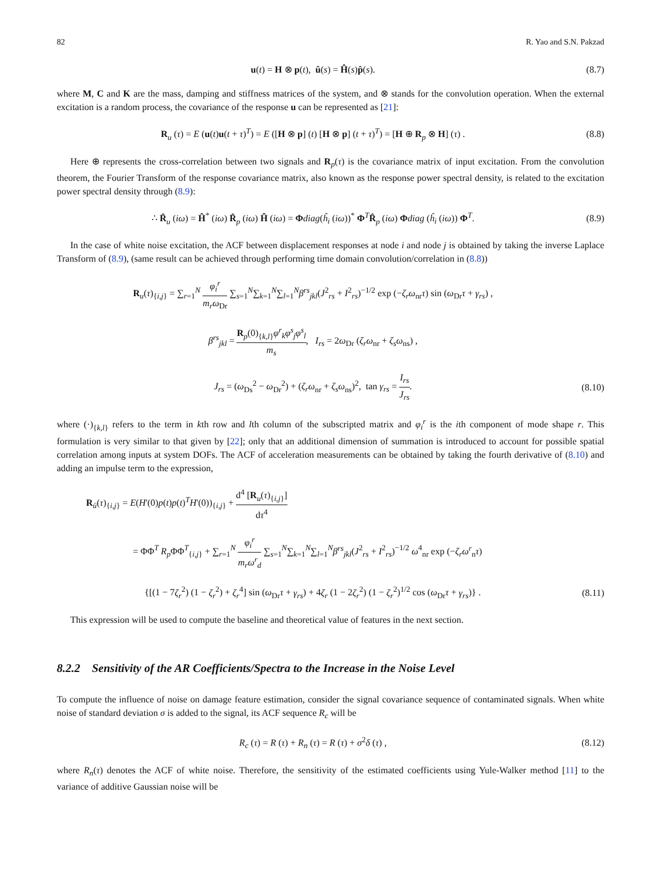82 R. Yao and S.N. Pakzad
u(t) = H ⊗ p(t), û(s) = Ĥ(s)p̂(s).
(8.7)
where M, C and K are the mass, damping and stiffness matrices of the system, and ⊗ stands for the convolution operation. When the external excitation is a random process, the covariance of the response u can be represented as [21]:
R<sub>u</sub> (τ) = E (u(t)u(t + τ)<sup>T</sup>) = E ([H ⊗ p] (t) [H ⊗ p] (t + τ)<sup>T</sup>) = [H ⊕ R<sub>p</sub> ⊗ H] (τ) .
(8.8)
Here ⊕ represents the cross-correlation between two signals and R<sub>p</sub>(τ) is the covariance matrix of input excitation. From the convolution theorem, the Fourier Transform of the response covariance matrix, also known as the response power spectral density, is related to the excitation power spectral density through (8.9):
∴ R̂<sub>u</sub> (iω) = Ĥ<sup>*</sup> (iω) R̂<sub>p</sub> (iω) Ĥ (iω) = Φdiag(ĥ<sub>i</sub> (iω))<sup>*</sup> Φ<sup>T</sup>R̂<sub>p</sub> (iω) Φdiag (ĥ<sub>i</sub> (iω)) Φ<sup>T</sup>.
(8.9)
In the case of white noise excitation, the ACF between displacement responses at node i and node j is obtained by taking the inverse Laplace Transform of (8.9), (same result can be achieved through performing time domain convolution/correlation in (8.8))
R<sub>u</sub>(τ)<sub>{i,j}</sub> = ∑<sub>r=1</sub><sup>N</sup> φ<sub>i</sub><sup>r</sup> m<sub>r</sub>ω<sub>Dr</sub> ∑<sub>s=1</sub><sup>N</sup>∑<sub>k=1</sub><sup>N</sup>∑<sub>l=1</sub><sup>N</sup>β<sup>rs</sup><sub>jkl</sub>(J<sup>2</sup><sub>rs</sub> + I<sup>2</sup><sub>rs</sub>)<sup>−1/2</sup> exp (−ζ<sub>r</sub>ω<sub>nr</sub>τ) sin (ω<sub>Dr</sub>τ + γ<sub>rs</sub>) ,
β<sup>rs</sup><sub>jkl</sub> = R<sub>p</sub>(0)<sub>{k,l}</sub>φ<sup>r</sup><sub>k</sub>φ<sup>s</sup><sub>j</sub>φ<sup>s</sup><sub>l</sub> m<sub>s</sub>, I<sub>rs</sub> = 2ω<sub>Dr</sub> (ζ<sub>r</sub>ω<sub>nr</sub> + ζ<sub>s</sub>ω<sub>ns</sub>) ,
J<sub>rs</sub> = (ω<sub>Ds</sub><sup>2</sup> − ω<sub>Dr</sub><sup>2</sup>) + (ζ<sub>r</sub>ω<sub>nr</sub> + ζ<sub>s</sub>ω<sub>ns</sub>)<sup>2</sup>, tan γ<sub>rs</sub> = I<sub>rs</sub> J<sub>rs</sub>.
(8.10)
where (·)<sub>{k,l}</sub> refers to the term in kth row and lth column of the subscripted matrix and φ<sub>i</sub><sup>r</sup> is the ith component of mode shape r. This formulation is very similar to that given by [22]; only that an additional dimension of summation is introduced to account for possible spatial correlation among inputs at system DOFs. The ACF of acceleration measurements can be obtained by taking the fourth derivative of (8.10) and adding an impulse term to the expression,
R<sub>ü</sub>(τ)<sub>{i,j}</sub> = E(H'(0)p(t)p(t)<sup>T</sup>H'(0))<sub>{i,j}</sub> + d<sup>4</sup> [R<sub>u</sub>(τ)<sub>{i,j}</sub>] dτ<sup>4</sup>
= ΦΦ<sup>T</sup> R<sub>p</sub> ΦΦ<sup>T</sup><sub>{i,j}</sub> + ∑<sub>r=1</sub><sup>N</sup> φ<sub>i</sub><sup>r</sup> m<sub>r</sub>ω<sup>r</sup><sub>d</sub> ∑<sub>s=1</sub><sup>N</sup>∑<sub>k=1</sub><sup>N</sup>∑<sub>l=1</sub><sup>N</sup>β<sup>rs</sup><sub>jkl</sub>(J<sup>2</sup><sub>rs</sub> + I<sup>2</sup><sub>rs</sub>)<sup>−1/2</sup> ω<sup>4</sup><sub>nr</sub> exp (−ζ<sub>r</sub>ω<sup>r</sup><sub>n</sub>τ)
{[(1 − 7ζ<sub>r</sub><sup>2</sup>) (1 − ζ<sub>r</sub><sup>2</sup>) + ζ<sub>r</sub><sup>4</sup>] sin (ω<sub>Dr</sub>τ + γ<sub>rs</sub>) + 4ζ<sub>r</sub> (1 − 2ζ<sub>r</sub><sup>2</sup>) (1 − ζ<sub>r</sub><sup>2</sup>)<sup>1/2</sup> cos (ω<sub>Dr</sub>τ + γ<sub>rs</sub>)} .
(8.11)
This expression will be used to compute the baseline and theoretical value of features in the next section.
8.2.2 Sensitivity of the AR Coefficients/Spectra to the Increase in the Noise Level
To compute the influence of noise on damage feature estimation, consider the signal covariance sequence of contaminated signals. When white noise of standard deviation σ is added to the signal, its ACF sequence R<sub>c</sub> will be
R<sub>c</sub> (τ) = R (τ) + R<sub>n</sub> (τ) = R (τ) + σ<sup>2</sup>δ (τ) ,
(8.12)
where R<sub>n</sub>(τ) denotes the ACF of white noise. Therefore, the sensitivity of the estimated coefficients using Yule-Walker method [11] to the variance of additive Gaussian noise will be